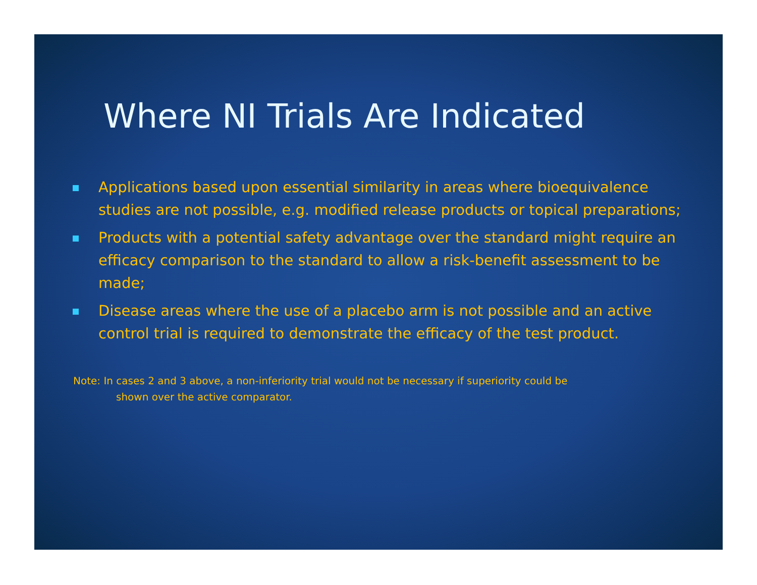Where NI Trials Are Indicated
Applications based upon essential similarity in areas where bioequivalence studies are not possible, e.g. modified release products or topical preparations;
Products with a potential safety advantage over the standard might require an efficacy comparison to the standard to allow a risk-benefit assessment to be made;
Disease areas where the use of a placebo arm is not possible and an active control trial is required to demonstrate the efficacy of the test product.
Note: In cases 2 and 3 above, a non-inferiority trial would not be necessary if superiority could be
shown over the active comparator.